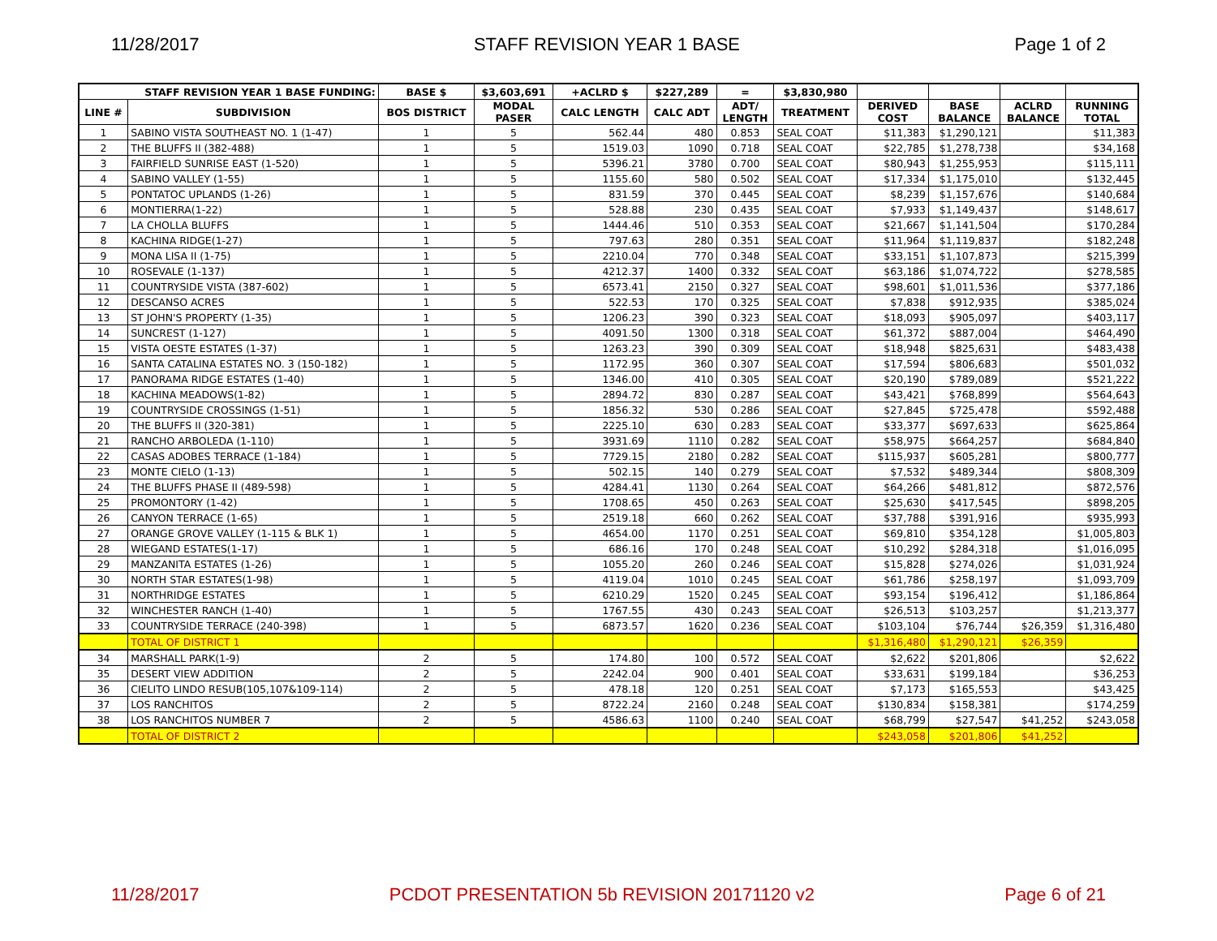11/28/2017 STAFF REVISION YEAR 1 BASE Page 1 of 2
| STAFF REVISION YEAR 1 BASE FUNDING: | | BASE $ | $3,603,691 | +ACLRD $ | $227,289 | = | $3,830,980 | | | | |
| --- | --- | --- | --- | --- | --- | --- | --- | --- | --- | --- | --- |
| LINE # | SUBDIVISION | BOS DISTRICT | MODAL PASER | CALC LENGTH | CALC ADT | ADT/ LENGTH | TREATMENT | DERIVED COST | BASE BALANCE | ACLRD BALANCE | RUNNING TOTAL |
| 1 | SABINO VISTA SOUTHEAST NO. 1 (1-47) | 1 | 5 | 562.44 | 480 | 0.853 | SEAL COAT | $11,383 | $1,290,121 | | $11,383 |
| 2 | THE BLUFFS II (382-488) | 1 | 5 | 1519.03 | 1090 | 0.718 | SEAL COAT | $22,785 | $1,278,738 | | $34,168 |
| 3 | FAIRFIELD SUNRISE EAST (1-520) | 1 | 5 | 5396.21 | 3780 | 0.700 | SEAL COAT | $80,943 | $1,255,953 | | $115,111 |
| 4 | SABINO VALLEY (1-55) | 1 | 5 | 1155.60 | 580 | 0.502 | SEAL COAT | $17,334 | $1,175,010 | | $132,445 |
| 5 | PONTATOC UPLANDS (1-26) | 1 | 5 | 831.59 | 370 | 0.445 | SEAL COAT | $8,239 | $1,157,676 | | $140,684 |
| 6 | MONTIERRA(1-22) | 1 | 5 | 528.88 | 230 | 0.435 | SEAL COAT | $7,933 | $1,149,437 | | $148,617 |
| 7 | LA CHOLLA BLUFFS | 1 | 5 | 1444.46 | 510 | 0.353 | SEAL COAT | $21,667 | $1,141,504 | | $170,284 |
| 8 | KACHINA RIDGE(1-27) | 1 | 5 | 797.63 | 280 | 0.351 | SEAL COAT | $11,964 | $1,119,837 | | $182,248 |
| 9 | MONA LISA II (1-75) | 1 | 5 | 2210.04 | 770 | 0.348 | SEAL COAT | $33,151 | $1,107,873 | | $215,399 |
| 10 | ROSEVALE (1-137) | 1 | 5 | 4212.37 | 1400 | 0.332 | SEAL COAT | $63,186 | $1,074,722 | | $278,585 |
| 11 | COUNTRYSIDE VISTA (387-602) | 1 | 5 | 6573.41 | 2150 | 0.327 | SEAL COAT | $98,601 | $1,011,536 | | $377,186 |
| 12 | DESCANSO ACRES | 1 | 5 | 522.53 | 170 | 0.325 | SEAL COAT | $7,838 | $912,935 | | $385,024 |
| 13 | ST JOHN'S PROPERTY (1-35) | 1 | 5 | 1206.23 | 390 | 0.323 | SEAL COAT | $18,093 | $905,097 | | $403,117 |
| 14 | SUNCREST (1-127) | 1 | 5 | 4091.50 | 1300 | 0.318 | SEAL COAT | $61,372 | $887,004 | | $464,490 |
| 15 | VISTA OESTE ESTATES (1-37) | 1 | 5 | 1263.23 | 390 | 0.309 | SEAL COAT | $18,948 | $825,631 | | $483,438 |
| 16 | SANTA CATALINA ESTATES NO. 3 (150-182) | 1 | 5 | 1172.95 | 360 | 0.307 | SEAL COAT | $17,594 | $806,683 | | $501,032 |
| 17 | PANORAMA RIDGE ESTATES (1-40) | 1 | 5 | 1346.00 | 410 | 0.305 | SEAL COAT | $20,190 | $789,089 | | $521,222 |
| 18 | KACHINA MEADOWS(1-82) | 1 | 5 | 2894.72 | 830 | 0.287 | SEAL COAT | $43,421 | $768,899 | | $564,643 |
| 19 | COUNTRYSIDE CROSSINGS (1-51) | 1 | 5 | 1856.32 | 530 | 0.286 | SEAL COAT | $27,845 | $725,478 | | $592,488 |
| 20 | THE BLUFFS II (320-381) | 1 | 5 | 2225.10 | 630 | 0.283 | SEAL COAT | $33,377 | $697,633 | | $625,864 |
| 21 | RANCHO ARBOLEDA (1-110) | 1 | 5 | 3931.69 | 1110 | 0.282 | SEAL COAT | $58,975 | $664,257 | | $684,840 |
| 22 | CASAS ADOBES TERRACE (1-184) | 1 | 5 | 7729.15 | 2180 | 0.282 | SEAL COAT | $115,937 | $605,281 | | $800,777 |
| 23 | MONTE CIELO (1-13) | 1 | 5 | 502.15 | 140 | 0.279 | SEAL COAT | $7,532 | $489,344 | | $808,309 |
| 24 | THE BLUFFS PHASE II (489-598) | 1 | 5 | 4284.41 | 1130 | 0.264 | SEAL COAT | $64,266 | $481,812 | | $872,576 |
| 25 | PROMONTORY (1-42) | 1 | 5 | 1708.65 | 450 | 0.263 | SEAL COAT | $25,630 | $417,545 | | $898,205 |
| 26 | CANYON TERRACE (1-65) | 1 | 5 | 2519.18 | 660 | 0.262 | SEAL COAT | $37,788 | $391,916 | | $935,993 |
| 27 | ORANGE GROVE VALLEY (1-115 & BLK 1) | 1 | 5 | 4654.00 | 1170 | 0.251 | SEAL COAT | $69,810 | $354,128 | | $1,005,803 |
| 28 | WIEGAND ESTATES(1-17) | 1 | 5 | 686.16 | 170 | 0.248 | SEAL COAT | $10,292 | $284,318 | | $1,016,095 |
| 29 | MANZANITA ESTATES (1-26) | 1 | 5 | 1055.20 | 260 | 0.246 | SEAL COAT | $15,828 | $274,026 | | $1,031,924 |
| 30 | NORTH STAR ESTATES(1-98) | 1 | 5 | 4119.04 | 1010 | 0.245 | SEAL COAT | $61,786 | $258,197 | | $1,093,709 |
| 31 | NORTHRIDGE ESTATES | 1 | 5 | 6210.29 | 1520 | 0.245 | SEAL COAT | $93,154 | $196,412 | | $1,186,864 |
| 32 | WINCHESTER RANCH (1-40) | 1 | 5 | 1767.55 | 430 | 0.243 | SEAL COAT | $26,513 | $103,257 | | $1,213,377 |
| 33 | COUNTRYSIDE TERRACE (240-398) | 1 | 5 | 6873.57 | 1620 | 0.236 | SEAL COAT | $103,104 | $76,744 | $26,359 | $1,316,480 |
| | TOTAL OF DISTRICT 1 | | | | | | | $1,316,480 | $1,290,121 | $26,359 | |
| 34 | MARSHALL PARK(1-9) | 2 | 5 | 174.80 | 100 | 0.572 | SEAL COAT | $2,622 | $201,806 | | $2,622 |
| 35 | DESERT VIEW ADDITION | 2 | 5 | 2242.04 | 900 | 0.401 | SEAL COAT | $33,631 | $199,184 | | $36,253 |
| 36 | CIELITO LINDO RESUB(105,107&109-114) | 2 | 5 | 478.18 | 120 | 0.251 | SEAL COAT | $7,173 | $165,553 | | $43,425 |
| 37 | LOS RANCHITOS | 2 | 5 | 8722.24 | 2160 | 0.248 | SEAL COAT | $130,834 | $158,381 | | $174,259 |
| 38 | LOS RANCHITOS NUMBER 7 | 2 | 5 | 4586.63 | 1100 | 0.240 | SEAL COAT | $68,799 | $27,547 | $41,252 | $243,058 |
| | TOTAL OF DISTRICT 2 | | | | | | | $243,058 | $201,806 | $41,252 | |
11/28/2017 PCDOT PRESENTATION 5b REVISION 20171120 v2 Page 6 of 21